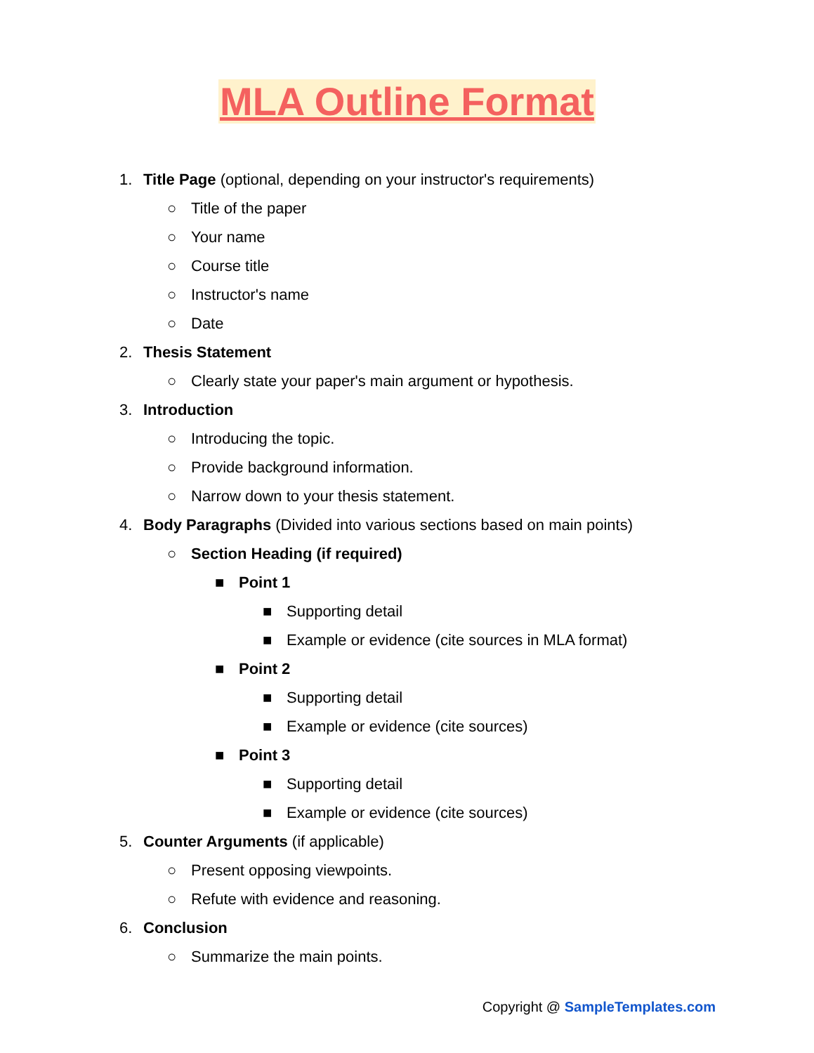MLA Outline Format
1. Title Page (optional, depending on your instructor's requirements)
○ Title of the paper
○ Your name
○ Course title
○ Instructor's name
○ Date
2. Thesis Statement
○ Clearly state your paper's main argument or hypothesis.
3. Introduction
○ Introducing the topic.
○ Provide background information.
○ Narrow down to your thesis statement.
4. Body Paragraphs (Divided into various sections based on main points)
○ Section Heading (if required)
■ Point 1
■ Supporting detail
■ Example or evidence (cite sources in MLA format)
■ Point 2
■ Supporting detail
■ Example or evidence (cite sources)
■ Point 3
■ Supporting detail
■ Example or evidence (cite sources)
5. Counter Arguments (if applicable)
○ Present opposing viewpoints.
○ Refute with evidence and reasoning.
6. Conclusion
○ Summarize the main points.
Copyright @ SampleTemplates.com